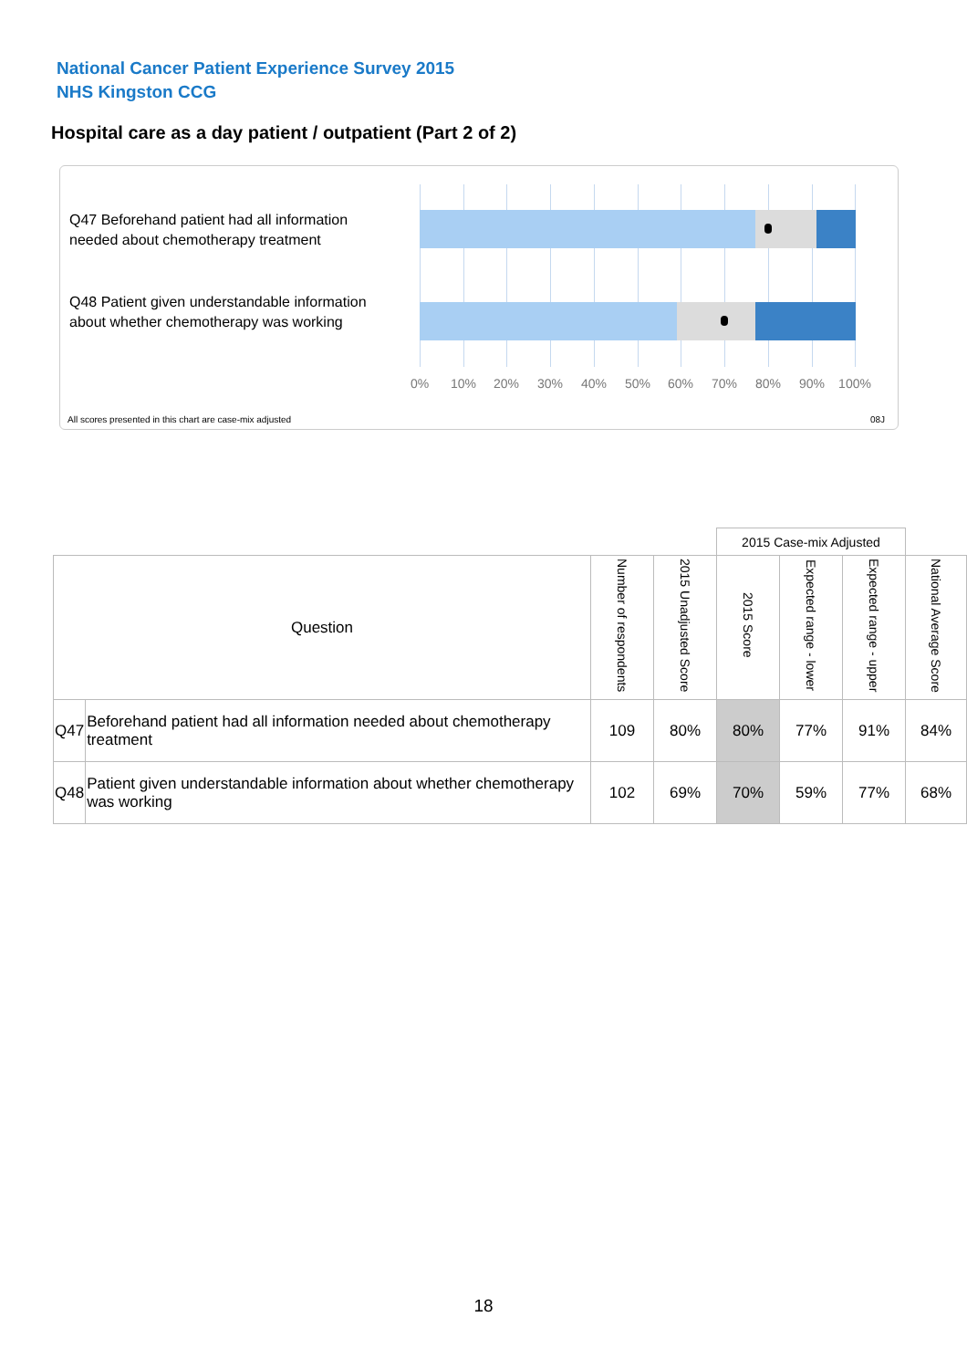National Cancer Patient Experience Survey 2015
NHS Kingston CCG
Hospital care as a day patient / outpatient (Part 2 of 2)
Q47 Beforehand patient had all information needed about chemotherapy treatment
Q48 Patient given understandable information about whether chemotherapy was working
0% 10% 20% 30% 40% 50% 60% 70% 80% 90% 100%
All scores presented in this chart are case-mix adjusted
08J
| | | | | 2015 Case-mix Adjusted | | | |
| Question | | Number of respondents | 2015 Unadjusted Score | 2015 Score | Expected range - lower | Expected range - upper | National Average Score |
| Q47 | Beforehand patient had all information needed about chemotherapy treatment | 109 | 80% | 80% | 77% | 91% | 84% |
| Q48 | Patient given understandable information about whether chemotherapy was working | 102 | 69% | 70% | 59% | 77% | 68% |
18